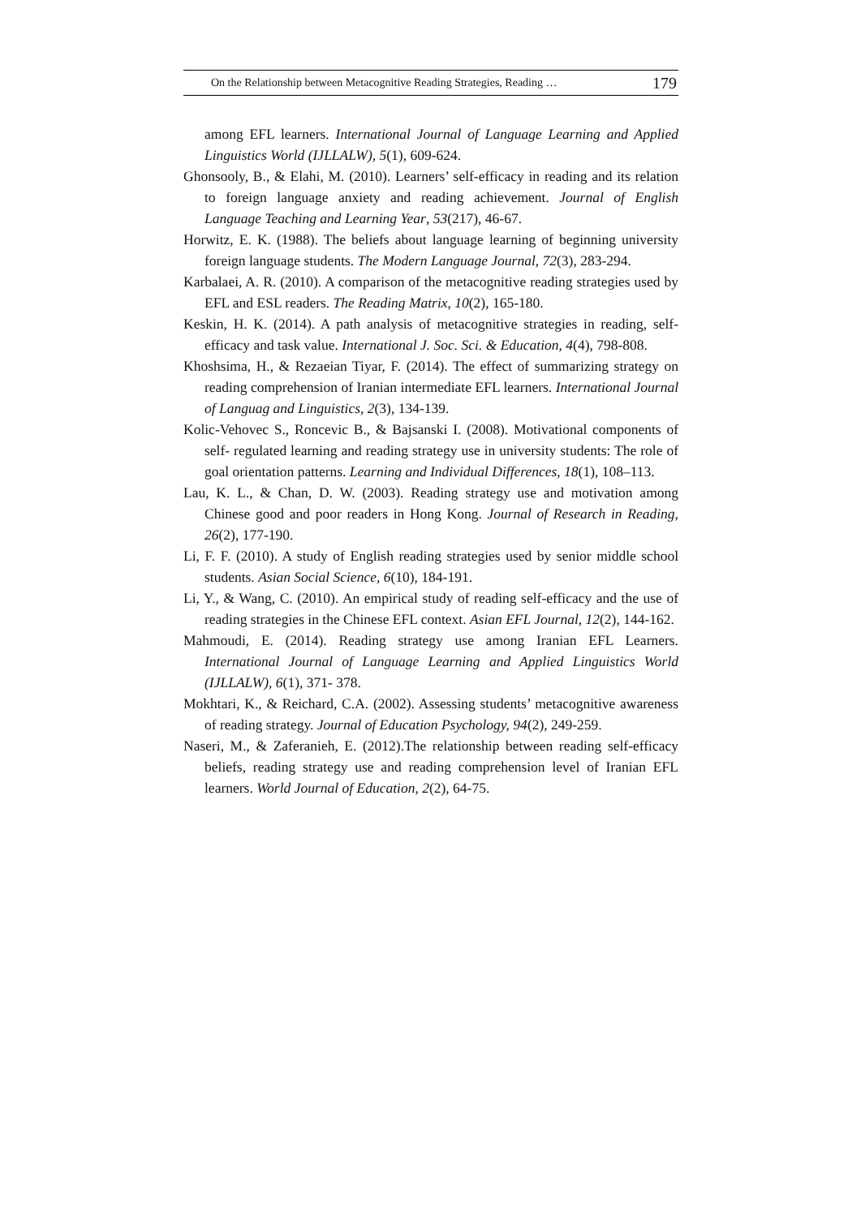On the Relationship between Metacognitive Reading Strategies, Reading … 179
among EFL learners. International Journal of Language Learning and Applied Linguistics World (IJLLALW), 5(1), 609-624.
Ghonsooly, B., & Elahi, M. (2010). Learners’ self-efficacy in reading and its relation to foreign language anxiety and reading achievement. Journal of English Language Teaching and Learning Year, 53(217), 46-67.
Horwitz, E. K. (1988). The beliefs about language learning of beginning university foreign language students. The Modern Language Journal, 72(3), 283-294.
Karbalaei, A. R. (2010). A comparison of the metacognitive reading strategies used by EFL and ESL readers. The Reading Matrix, 10(2), 165-180.
Keskin, H. K. (2014). A path analysis of metacognitive strategies in reading, self-efficacy and task value. International J. Soc. Sci. & Education, 4(4), 798-808.
Khoshsima, H., & Rezaeian Tiyar, F. (2014). The effect of summarizing strategy on reading comprehension of Iranian intermediate EFL learners. International Journal of Languag and Linguistics, 2(3), 134-139.
Kolic-Vehovec S., Roncevic B., & Bajsanski I. (2008). Motivational components of self- regulated learning and reading strategy use in university students: The role of goal orientation patterns. Learning and Individual Differences, 18(1), 108–113.
Lau, K. L., & Chan, D. W. (2003). Reading strategy use and motivation among Chinese good and poor readers in Hong Kong. Journal of Research in Reading, 26(2), 177-190.
Li, F. F. (2010). A study of English reading strategies used by senior middle school students. Asian Social Science, 6(10), 184-191.
Li, Y., & Wang, C. (2010). An empirical study of reading self-efficacy and the use of reading strategies in the Chinese EFL context. Asian EFL Journal, 12(2), 144-162.
Mahmoudi, E. (2014). Reading strategy use among Iranian EFL Learners. International Journal of Language Learning and Applied Linguistics World (IJLLALW), 6(1), 371- 378.
Mokhtari, K., & Reichard, C.A. (2002). Assessing students’ metacognitive awareness of reading strategy. Journal of Education Psychology, 94(2), 249-259.
Naseri, M., & Zaferanieh, E. (2012).The relationship between reading self-efficacy beliefs, reading strategy use and reading comprehension level of Iranian EFL learners. World Journal of Education, 2(2), 64-75.